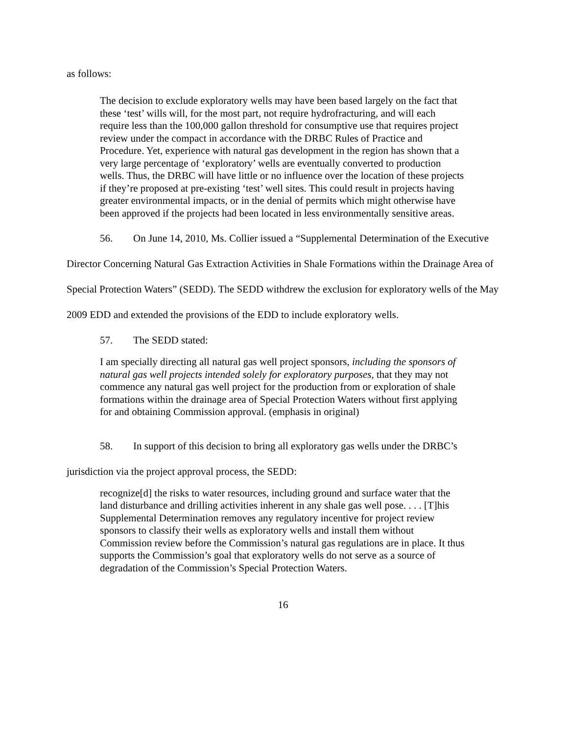as follows:
The decision to exclude exploratory wells may have been based largely on the fact that these ‘test’ wills will, for the most part, not require hydrofracturing, and will each require less than the 100,000 gallon threshold for consumptive use that requires project review under the compact in accordance with the DRBC Rules of Practice and Procedure. Yet, experience with natural gas development in the region has shown that a very large percentage of ‘exploratory’ wells are eventually converted to production wells. Thus, the DRBC will have little or no influence over the location of these projects if they’re proposed at pre-existing ‘test’ well sites. This could result in projects having greater environmental impacts, or in the denial of permits which might otherwise have been approved if the projects had been located in less environmentally sensitive areas.
56. On June 14, 2010, Ms. Collier issued a “Supplemental Determination of the Executive Director Concerning Natural Gas Extraction Activities in Shale Formations within the Drainage Area of Special Protection Waters” (SEDD). The SEDD withdrew the exclusion for exploratory wells of the May 2009 EDD and extended the provisions of the EDD to include exploratory wells.
57. The SEDD stated:
I am specially directing all natural gas well project sponsors, including the sponsors of natural gas well projects intended solely for exploratory purposes, that they may not commence any natural gas well project for the production from or exploration of shale formations within the drainage area of Special Protection Waters without first applying for and obtaining Commission approval. (emphasis in original)
58. In support of this decision to bring all exploratory gas wells under the DRBC’s jurisdiction via the project approval process, the SEDD:
recognize[d] the risks to water resources, including ground and surface water that the land disturbance and drilling activities inherent in any shale gas well pose. . . . [T]his Supplemental Determination removes any regulatory incentive for project review sponsors to classify their wells as exploratory wells and install them without Commission review before the Commission’s natural gas regulations are in place. It thus supports the Commission’s goal that exploratory wells do not serve as a source of degradation of the Commission’s Special Protection Waters.
16